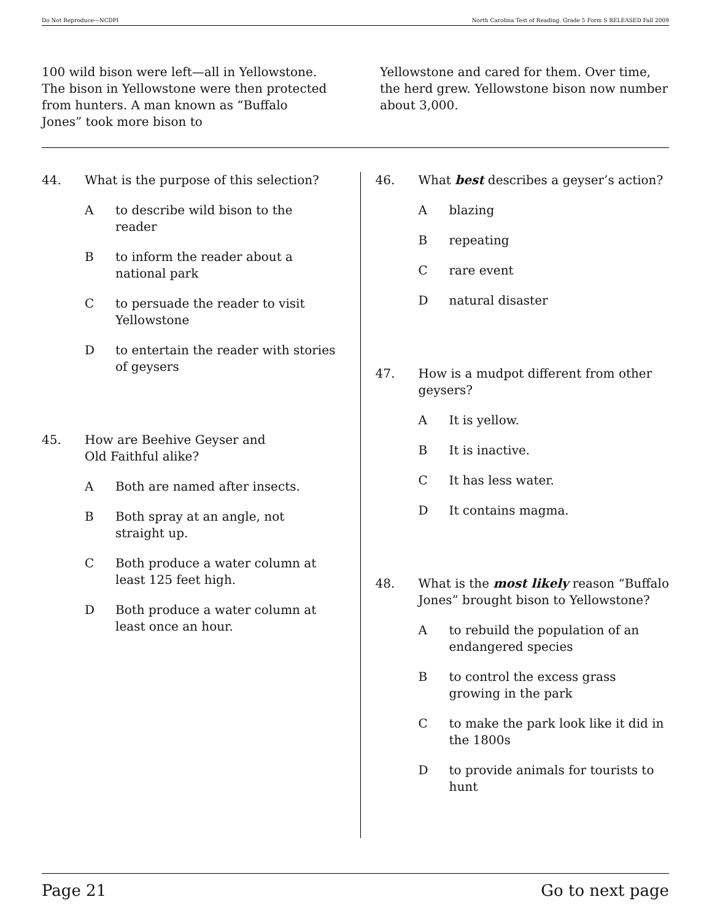Do Not Reproduce—NCDPI North Carolina Test of Reading. Grade 5 Form S RELEASED Fall 2009
100 wild bison were left—all in Yellowstone. The bison in Yellowstone were then protected from hunters. A man known as “Buffalo Jones” took more bison to
Yellowstone and cared for them. Over time, the herd grew. Yellowstone bison now number about 3,000.
44. What is the purpose of this selection?
Ato describe wild bison to the reader
Bto inform the reader about a national park
Cto persuade the reader to visit Yellowstone
Dto entertain the reader with stories of geysers
45. How are Beehive Geyser and
Old Faithful alike?
A Both are named after insects.
B Both spray at an angle, not straight up.
C Both produce a water column at least 125 feet high.
D Both produce a water column at least once an hour.
46. What best describes a geyser’s action?
Ablazing
Brepeating
Crare event
Dnatural disaster
47. How is a mudpot different from other geysers?
A It is yellow.
B It is inactive.
C It has less water.
D It contains magma.
48. What is the most likely reason “Buffalo Jones” brought bison to Yellowstone?
Ato rebuild the population of an endangered species
Bto control the excess grass growing in the park
Cto make the park look like it did in the 1800s
Dto provide animals for tourists to hunt
Page 21 Go to next page